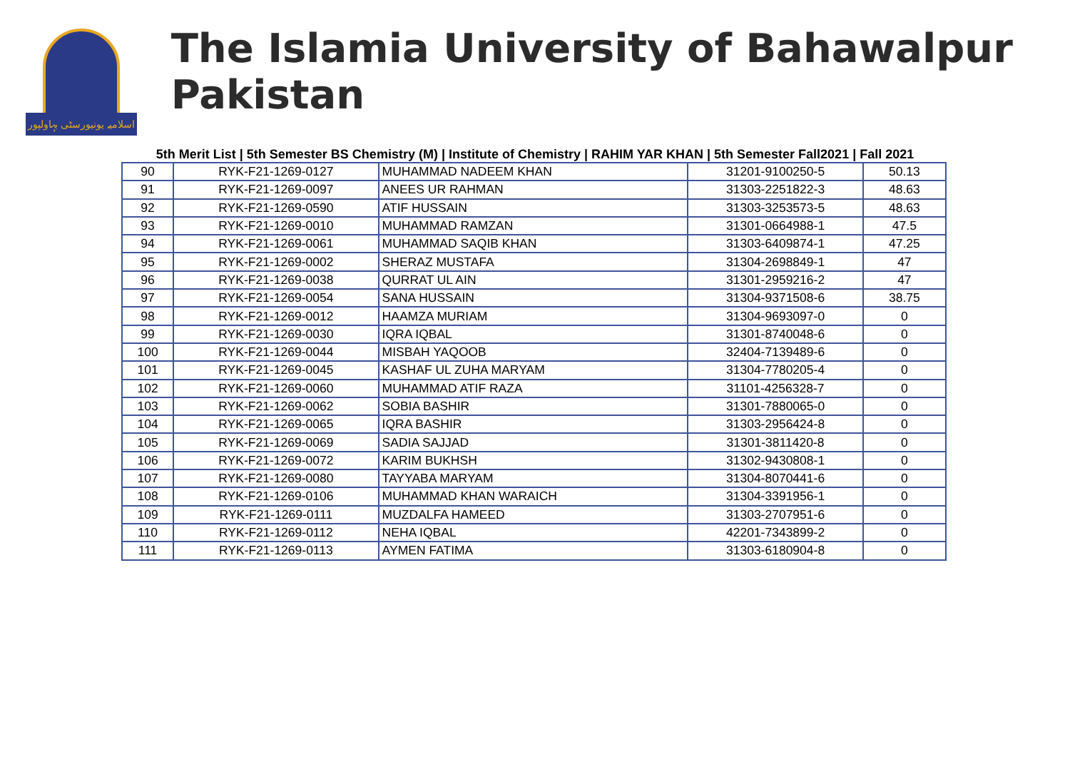اسلامیہ یونیورسٹی بہاولپور
The Islamia University of Bahawalpur Pakistan
5th Merit List | 5th Semester BS Chemistry (M) | Institute of Chemistry | RAHIM YAR KHAN | 5th Semester Fall2021 | Fall 2021
| 90 | RYK-F21-1269-0127 | MUHAMMAD NADEEM KHAN | 31201-9100250-5 | 50.13 |
| 91 | RYK-F21-1269-0097 | ANEES UR RAHMAN | 31303-2251822-3 | 48.63 |
| 92 | RYK-F21-1269-0590 | ATIF HUSSAIN | 31303-3253573-5 | 48.63 |
| 93 | RYK-F21-1269-0010 | MUHAMMAD RAMZAN | 31301-0664988-1 | 47.5 |
| 94 | RYK-F21-1269-0061 | MUHAMMAD SAQIB KHAN | 31303-6409874-1 | 47.25 |
| 95 | RYK-F21-1269-0002 | SHERAZ MUSTAFA | 31304-2698849-1 | 47 |
| 96 | RYK-F21-1269-0038 | QURRAT UL AIN | 31301-2959216-2 | 47 |
| 97 | RYK-F21-1269-0054 | SANA HUSSAIN | 31304-9371508-6 | 38.75 |
| 98 | RYK-F21-1269-0012 | HAAMZA MURIAM | 31304-9693097-0 | 0 |
| 99 | RYK-F21-1269-0030 | IQRA IQBAL | 31301-8740048-6 | 0 |
| 100 | RYK-F21-1269-0044 | MISBAH YAQOOB | 32404-7139489-6 | 0 |
| 101 | RYK-F21-1269-0045 | KASHAF UL ZUHA MARYAM | 31304-7780205-4 | 0 |
| 102 | RYK-F21-1269-0060 | MUHAMMAD ATIF RAZA | 31101-4256328-7 | 0 |
| 103 | RYK-F21-1269-0062 | SOBIA BASHIR | 31301-7880065-0 | 0 |
| 104 | RYK-F21-1269-0065 | IQRA BASHIR | 31303-2956424-8 | 0 |
| 105 | RYK-F21-1269-0069 | SADIA SAJJAD | 31301-3811420-8 | 0 |
| 106 | RYK-F21-1269-0072 | KARIM BUKHSH | 31302-9430808-1 | 0 |
| 107 | RYK-F21-1269-0080 | TAYYABA MARYAM | 31304-8070441-6 | 0 |
| 108 | RYK-F21-1269-0106 | MUHAMMAD KHAN WARAICH | 31304-3391956-1 | 0 |
| 109 | RYK-F21-1269-0111 | MUZDALFA HAMEED | 31303-2707951-6 | 0 |
| 110 | RYK-F21-1269-0112 | NEHA IQBAL | 42201-7343899-2 | 0 |
| 111 | RYK-F21-1269-0113 | AYMEN FATIMA | 31303-6180904-8 | 0 |